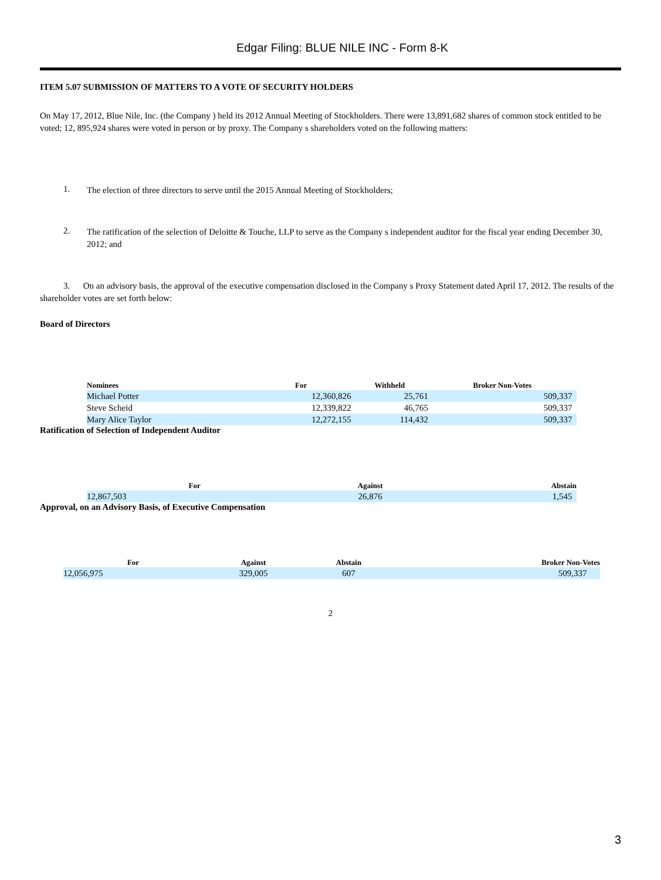Edgar Filing: BLUE NILE INC - Form 8-K
ITEM 5.07 SUBMISSION OF MATTERS TO A VOTE OF SECURITY HOLDERS
On May 17, 2012, Blue Nile, Inc. (the Company ) held its 2012 Annual Meeting of Stockholders. There were 13,891,682 shares of common stock entitled to be voted; 12, 895,924 shares were voted in person or by proxy. The Company s shareholders voted on the following matters:
1.
The election of three directors to serve until the 2015 Annual Meeting of Stockholders;
2.
The ratification of the selection of Deloitte & Touche, LLP to serve as the Company s independent auditor for the fiscal year ending December 30, 2012; and
3. On an advisory basis, the approval of the executive compensation disclosed in the Company s Proxy Statement dated April 17, 2012. The results of the shareholder votes are set forth below:
Board of Directors
| Nominees | For | Withheld | Broker Non-Votes |
| --- | --- | --- | --- |
| Michael Potter | 12,360,826 | 25,761 | 509,337 |
| Steve Scheid | 12,339,822 | 46,765 | 509,337 |
| Mary Alice Taylor | 12,272,155 | 114,432 | 509,337 |
Ratification of Selection of Independent Auditor
| For | Against | Abstain |
| --- | --- | --- |
| 12,867,503 | 26,876 | 1,545 |
Approval, on an Advisory Basis, of Executive Compensation
| For | Against | Abstain | Broker Non-Votes |
| --- | --- | --- | --- |
| 12,056,975 | 329,005 | 607 | 509,337 |
2
3